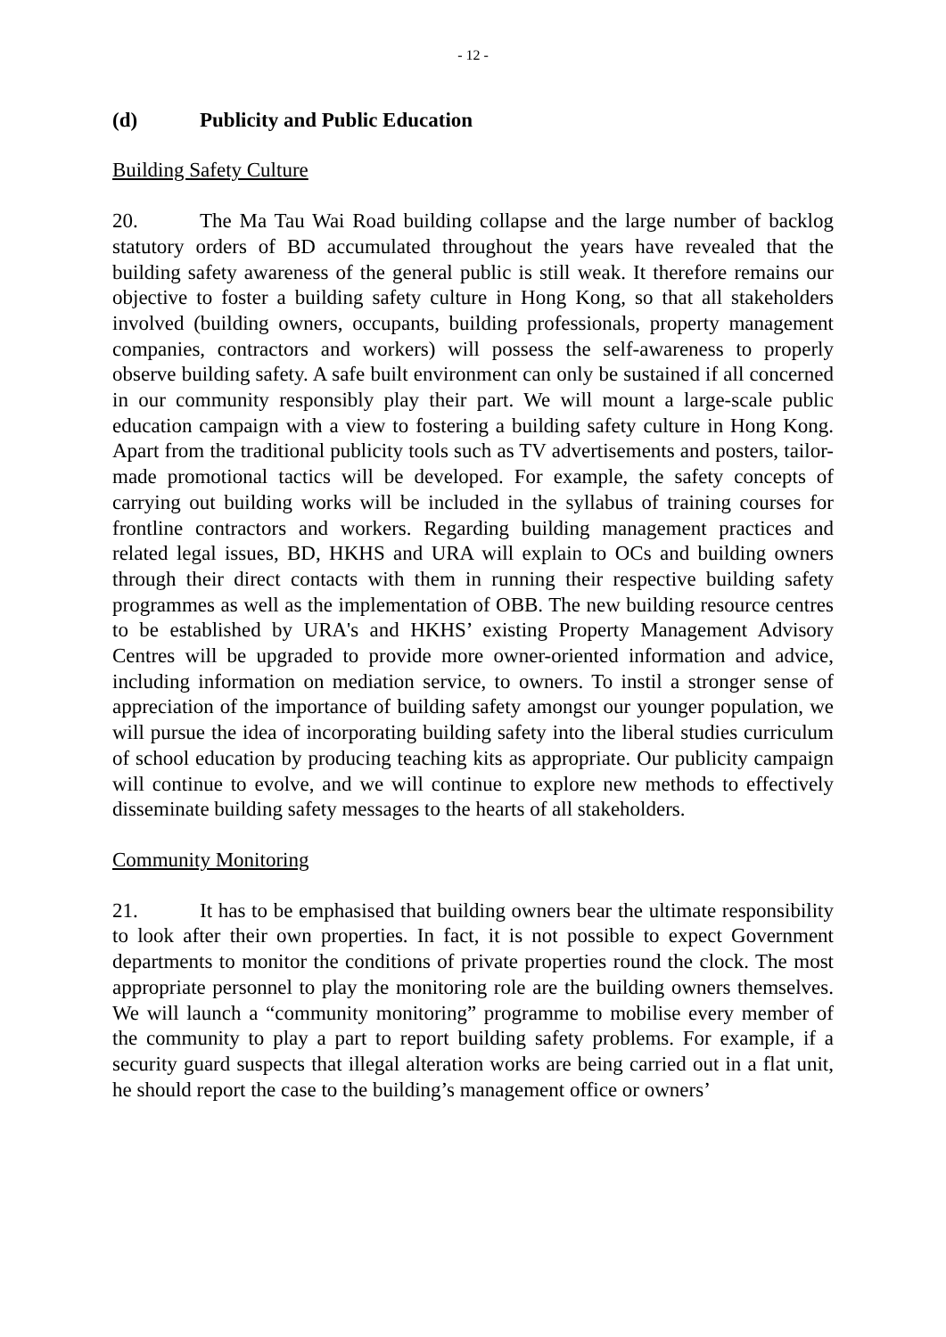- 12 -
(d) Publicity and Public Education
Building Safety Culture
20. The Ma Tau Wai Road building collapse and the large number of backlog statutory orders of BD accumulated throughout the years have revealed that the building safety awareness of the general public is still weak. It therefore remains our objective to foster a building safety culture in Hong Kong, so that all stakeholders involved (building owners, occupants, building professionals, property management companies, contractors and workers) will possess the self-awareness to properly observe building safety. A safe built environment can only be sustained if all concerned in our community responsibly play their part. We will mount a large-scale public education campaign with a view to fostering a building safety culture in Hong Kong. Apart from the traditional publicity tools such as TV advertisements and posters, tailor-made promotional tactics will be developed. For example, the safety concepts of carrying out building works will be included in the syllabus of training courses for frontline contractors and workers. Regarding building management practices and related legal issues, BD, HKHS and URA will explain to OCs and building owners through their direct contacts with them in running their respective building safety programmes as well as the implementation of OBB. The new building resource centres to be established by URA's and HKHS’ existing Property Management Advisory Centres will be upgraded to provide more owner-oriented information and advice, including information on mediation service, to owners. To instil a stronger sense of appreciation of the importance of building safety amongst our younger population, we will pursue the idea of incorporating building safety into the liberal studies curriculum of school education by producing teaching kits as appropriate. Our publicity campaign will continue to evolve, and we will continue to explore new methods to effectively disseminate building safety messages to the hearts of all stakeholders.
Community Monitoring
21. It has to be emphasised that building owners bear the ultimate responsibility to look after their own properties. In fact, it is not possible to expect Government departments to monitor the conditions of private properties round the clock. The most appropriate personnel to play the monitoring role are the building owners themselves. We will launch a “community monitoring” programme to mobilise every member of the community to play a part to report building safety problems. For example, if a security guard suspects that illegal alteration works are being carried out in a flat unit, he should report the case to the building’s management office or owners’